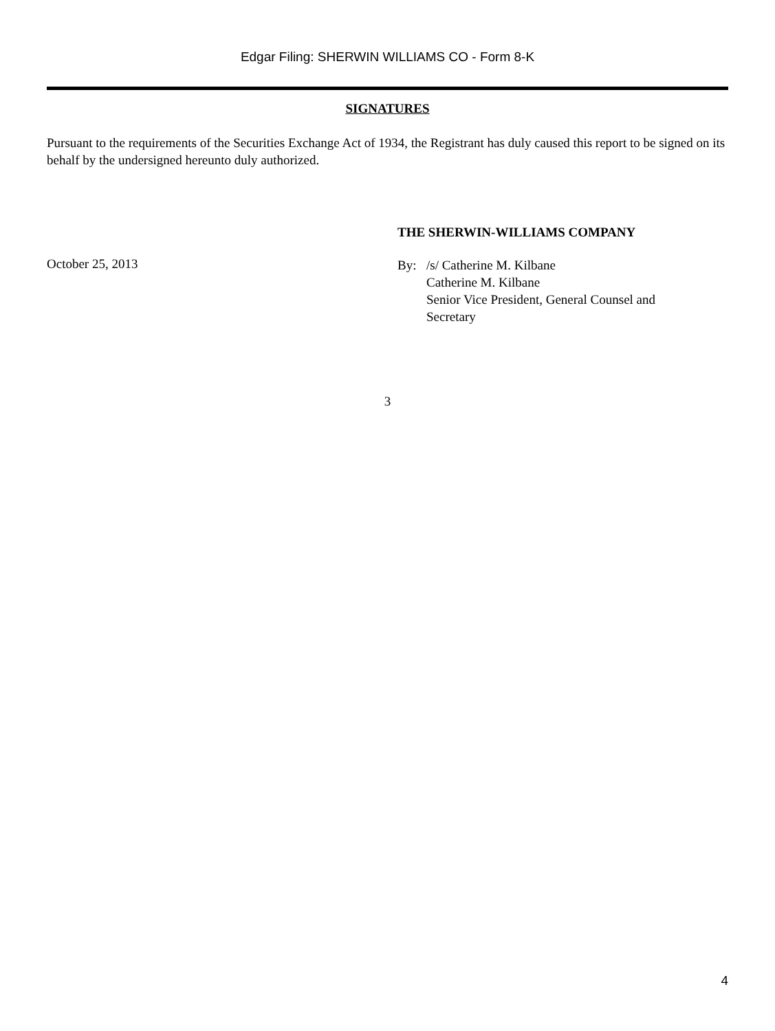Edgar Filing: SHERWIN WILLIAMS CO - Form 8-K
SIGNATURES
Pursuant to the requirements of the Securities Exchange Act of 1934, the Registrant has duly caused this report to be signed on its behalf by the undersigned hereunto duly authorized.
October 25, 2013
THE SHERWIN-WILLIAMS COMPANY
By: /s/ Catherine M. Kilbane
Catherine M. Kilbane
Senior Vice President, General Counsel and
Secretary
3
4